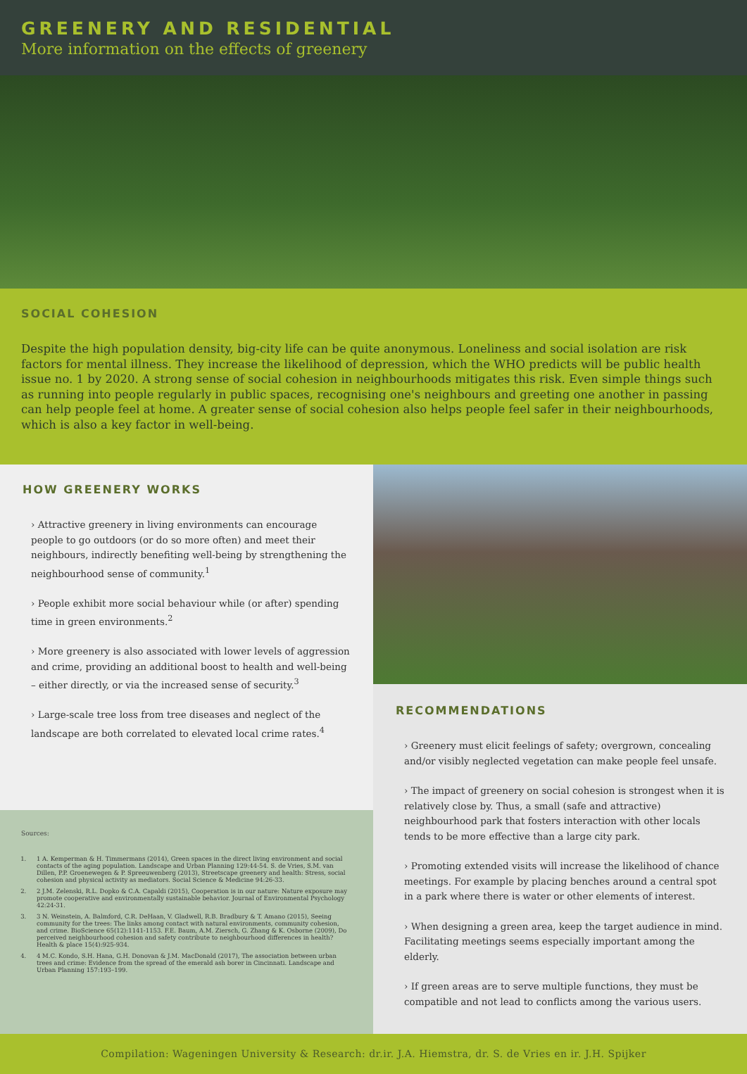GREENERY AND RESIDENTIAL
More information on the effects of greenery
SOCIAL COHESION
Despite the high population density, big-city life can be quite anonymous. Loneliness and social isolation are risk factors for mental illness. They increase the likelihood of depression, which the WHO predicts will be public health issue no. 1 by 2020. A strong sense of social cohesion in neighbourhoods mitigates this risk. Even simple things such as running into people regularly in public spaces, recognising one's neighbours and greeting one another in passing can help people feel at home. A greater sense of social cohesion also helps people feel safer in their neighbourhoods, which is also a key factor in well-being.
HOW GREENERY WORKS
› Attractive greenery in living environments can encourage people to go outdoors (or do so more often) and meet their neighbours, indirectly benefiting well-being by strengthening the neighbourhood sense of community.<sup>1</sup>
› People exhibit more social behaviour while (or after) spending time in green environments.<sup>2</sup>
› More greenery is also associated with lower levels of aggression and crime, providing an additional boost to health and well-being – either directly, or via the increased sense of security.<sup>3</sup>
› Large-scale tree loss from tree diseases and neglect of the landscape are both correlated to elevated local crime rates.<sup>4</sup>
Sources:
1. 1 A. Kemperman & H. Timmermans (2014), Green spaces in the direct living environment and social contacts of the aging population. Landscape and Urban Planning 129:44-54. S. de Vries, S.M. van Dillen, P.P. Groenewegen & P. Spreeuwenberg (2013), Streetscape greenery and health: Stress, social cohesion and physical activity as mediators. Social Science & Medicine 94:26-33.
2. 2 J.M. Zelenski, R.L. Dopko & C.A. Capaldi (2015), Cooperation is in our nature: Nature exposure may promote cooperative and environmentally sustainable behavior. Journal of Environmental Psychology 42:24-31.
3. 3 N. Weinstein, A. Balmford, C.R. DeHaan, V. Gladwell, R.B. Bradbury & T. Amano (2015), Seeing community for the trees: The links among contact with natural environments, community cohesion, and crime. BioScience 65(12):1141-1153. F.E. Baum, A.M. Ziersch, G. Zhang & K. Osborne (2009), Do perceived neighbourhood cohesion and safety contribute to neighbourhood differences in health? Health & place 15(4):925-934.
4. 4 M.C. Kondo, S.H. Hana, G.H. Donovan & J.M. MacDonald (2017), The association between urban trees and crime: Evidence from the spread of the emerald ash borer in Cincinnati. Landscape and Urban Planning 157:193–199.
RECOMMENDATIONS
› Greenery must elicit feelings of safety; overgrown, concealing and/or visibly neglected vegetation can make people feel unsafe.
› The impact of greenery on social cohesion is strongest when it is relatively close by. Thus, a small (safe and attractive) neighbourhood park that fosters interaction with other locals tends to be more effective than a large city park.
› Promoting extended visits will increase the likelihood of chance meetings. For example by placing benches around a central spot in a park where there is water or other elements of interest.
› When designing a green area, keep the target audience in mind. Facilitating meetings seems especially important among the elderly.
› If green areas are to serve multiple functions, they must be compatible and not lead to conflicts among the various users.
Compilation: Wageningen University & Research: dr.ir. J.A. Hiemstra, dr. S. de Vries en ir. J.H. Spijker